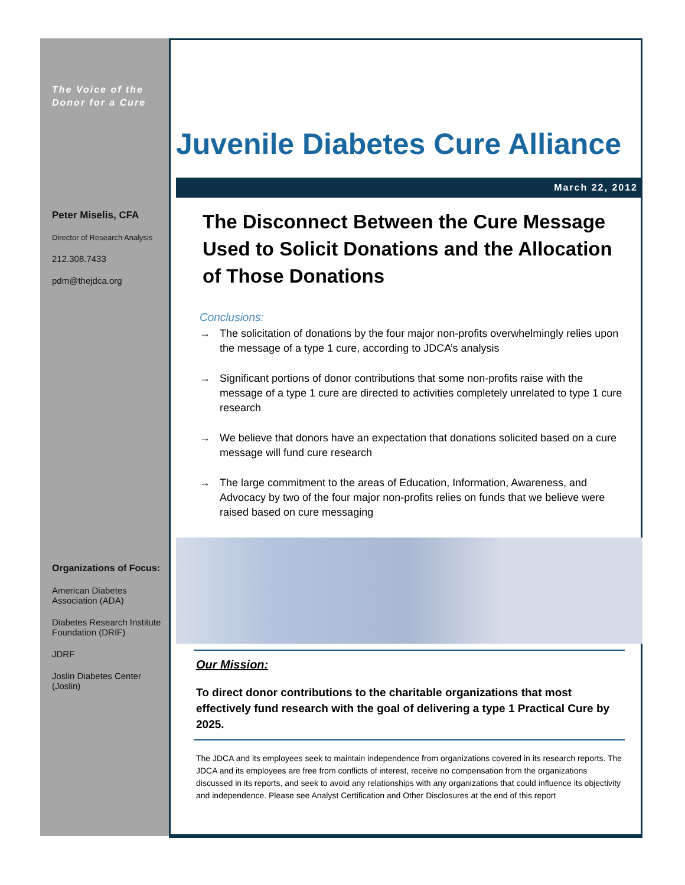The Voice of the
Donor for a Cure
Peter Miselis, CFA
Director of Research Analysis
212.308.7433
pdm@thejdca.org
Organizations of Focus:
American Diabetes Association (ADA)
Diabetes Research Institute Foundation (DRIF)
JDRF
Joslin Diabetes Center (Joslin)
Juvenile Diabetes Cure Alliance
March 22, 2012
The Disconnect Between the Cure Message Used to Solicit Donations and the Allocation of Those Donations
Conclusions:
→ The solicitation of donations by the four major non-profits overwhelmingly relies upon the message of a type 1 cure, according to JDCA’s analysis
→ Significant portions of donor contributions that some non-profits raise with the message of a type 1 cure are directed to activities completely unrelated to type 1 cure research
→ We believe that donors have an expectation that donations solicited based on a cure message will fund cure research
→ The large commitment to the areas of Education, Information, Awareness, and Advocacy by two of the four major non-profits relies on funds that we believe were raised based on cure messaging
Our Mission:
To direct donor contributions to the charitable organizations that most effectively fund research with the goal of delivering a type 1 Practical Cure by 2025.
The JDCA and its employees seek to maintain independence from organizations covered in its research reports. The JDCA and its employees are free from conflicts of interest, receive no compensation from the organizations discussed in its reports, and seek to avoid any relationships with any organizations that could influence its objectivity and independence. Please see Analyst Certification and Other Disclosures at the end of this report